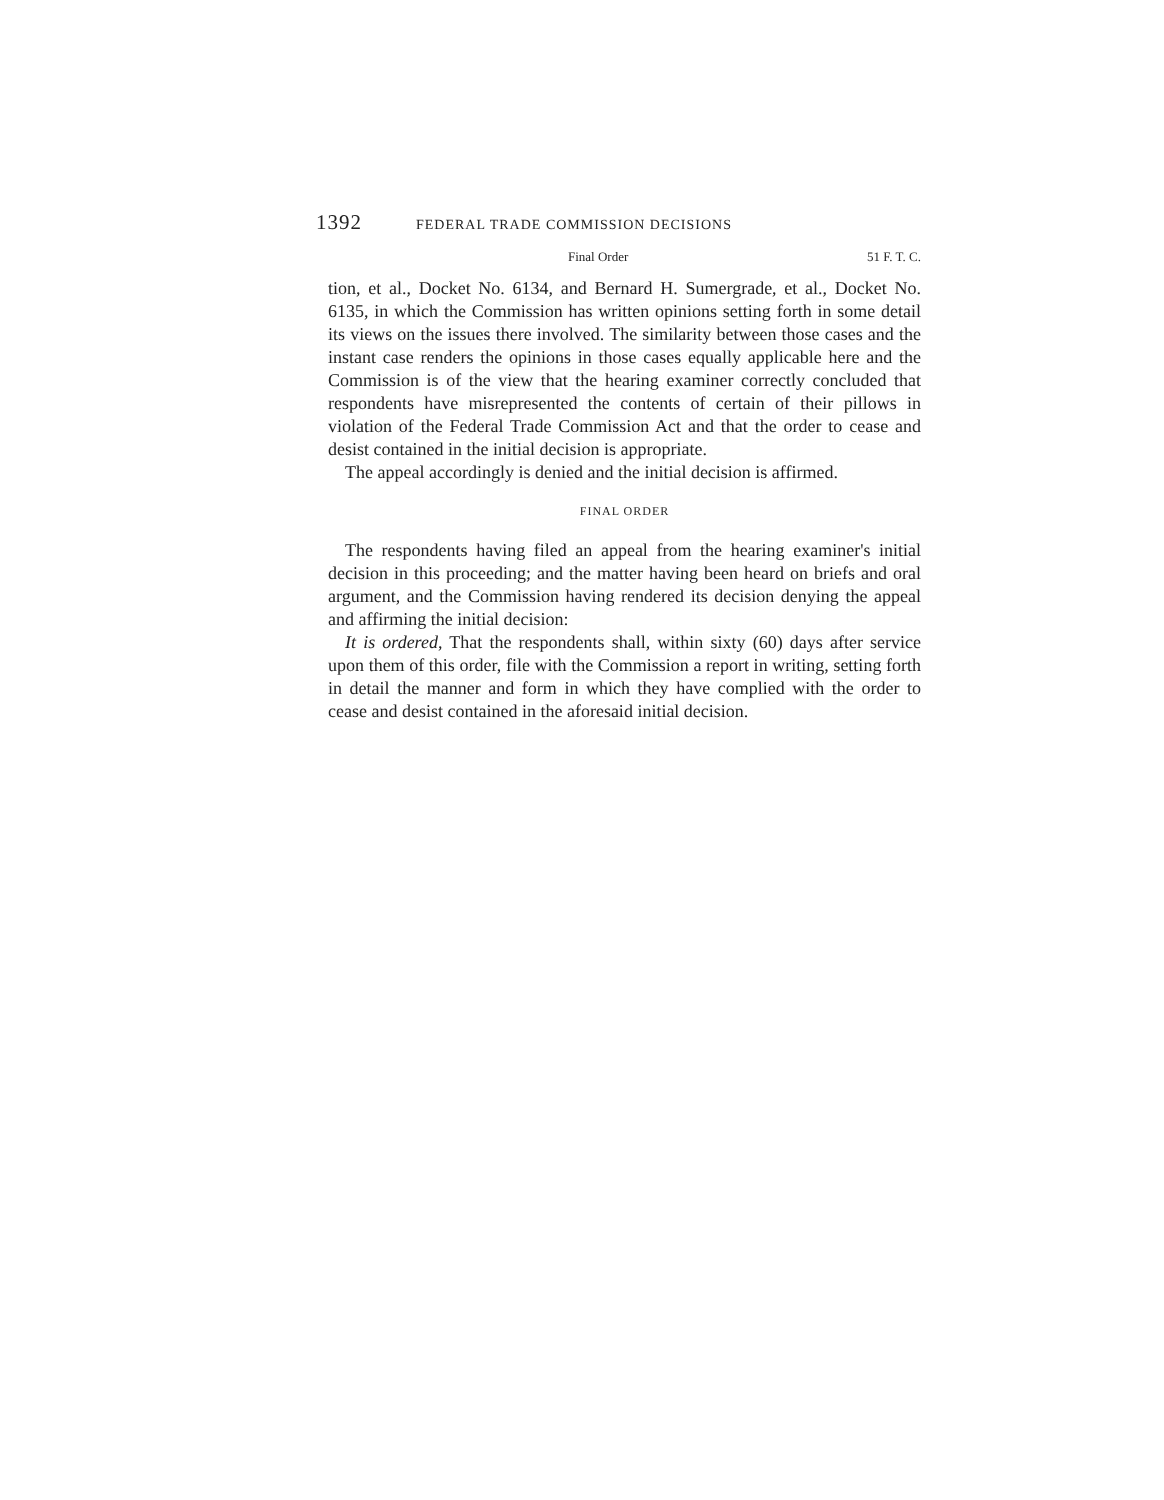1392 FEDERAL TRADE COMMISSION DECISIONS
Final Order 51 F. T. C.
tion, et al., Docket No. 6134, and Bernard H. Sumergrade, et al., Docket No. 6135, in which the Commission has written opinions setting forth in some detail its views on the issues there involved. The similarity between those cases and the instant case renders the opinions in those cases equally applicable here and the Commission is of the view that the hearing examiner correctly concluded that respondents have misrepresented the contents of certain of their pillows in violation of the Federal Trade Commission Act and that the order to cease and desist contained in the initial decision is appropriate.
The appeal accordingly is denied and the initial decision is affirmed.
FINAL ORDER
The respondents having filed an appeal from the hearing examiner's initial decision in this proceeding; and the matter having been heard on briefs and oral argument, and the Commission having rendered its decision denying the appeal and affirming the initial decision:
It is ordered, That the respondents shall, within sixty (60) days after service upon them of this order, file with the Commission a report in writing, setting forth in detail the manner and form in which they have complied with the order to cease and desist contained in the aforesaid initial decision.